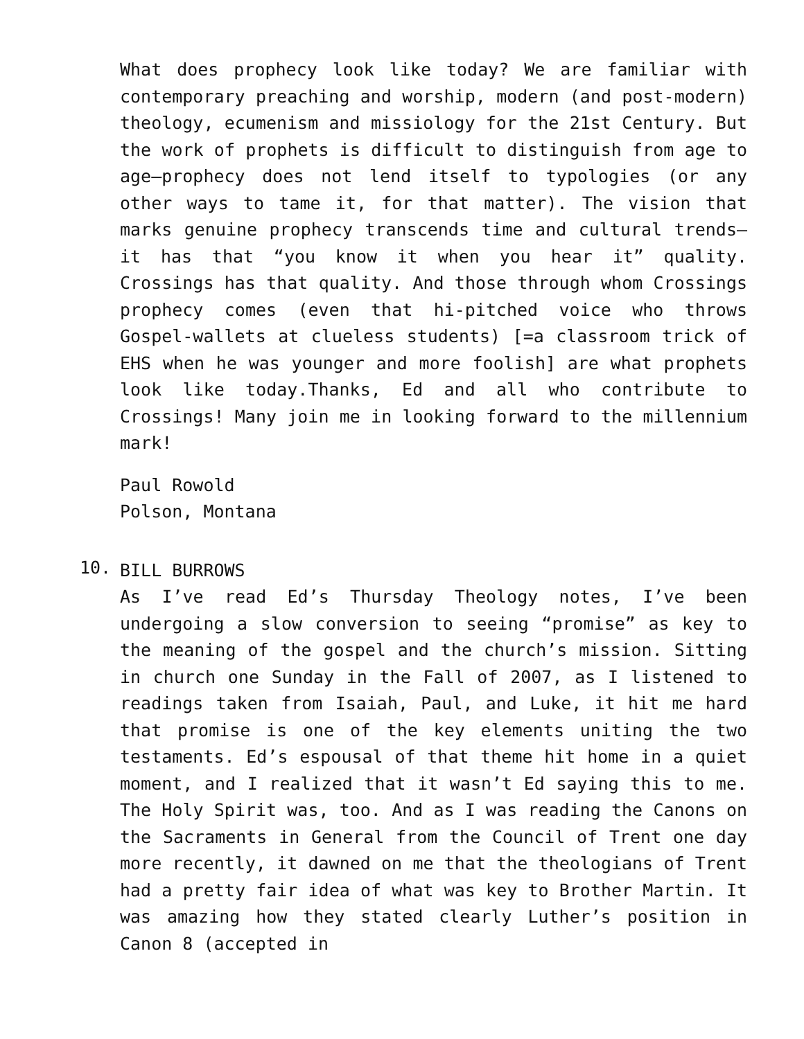What does prophecy look like today? We are familiar with contemporary preaching and worship, modern (and post-modern) theology, ecumenism and missiology for the 21st Century. But the work of prophets is difficult to distinguish from age to age—prophecy does not lend itself to typologies (or any other ways to tame it, for that matter). The vision that marks genuine prophecy transcends time and cultural trends—it has that “you know it when you hear it” quality. Crossings has that quality. And those through whom Crossings prophecy comes (even that hi-pitched voice who throws Gospel-wallets at clueless students) [=a classroom trick of EHS when he was younger and more foolish] are what prophets look like today.Thanks, Ed and all who contribute to Crossings! Many join me in looking forward to the millennium mark!
Paul Rowold
Polson, Montana
10.
BILL BURROWS
As I’ve read Ed’s Thursday Theology notes, I’ve been undergoing a slow conversion to seeing “promise” as key to the meaning of the gospel and the church’s mission. Sitting in church one Sunday in the Fall of 2007, as I listened to readings taken from Isaiah, Paul, and Luke, it hit me hard that promise is one of the key elements uniting the two testaments. Ed’s espousal of that theme hit home in a quiet moment, and I realized that it wasn’t Ed saying this to me. The Holy Spirit was, too. And as I was reading the Canons on the Sacraments in General from the Council of Trent one day more recently, it dawned on me that the theologians of Trent had a pretty fair idea of what was key to Brother Martin. It was amazing how they stated clearly Luther’s position in Canon 8 (accepted in